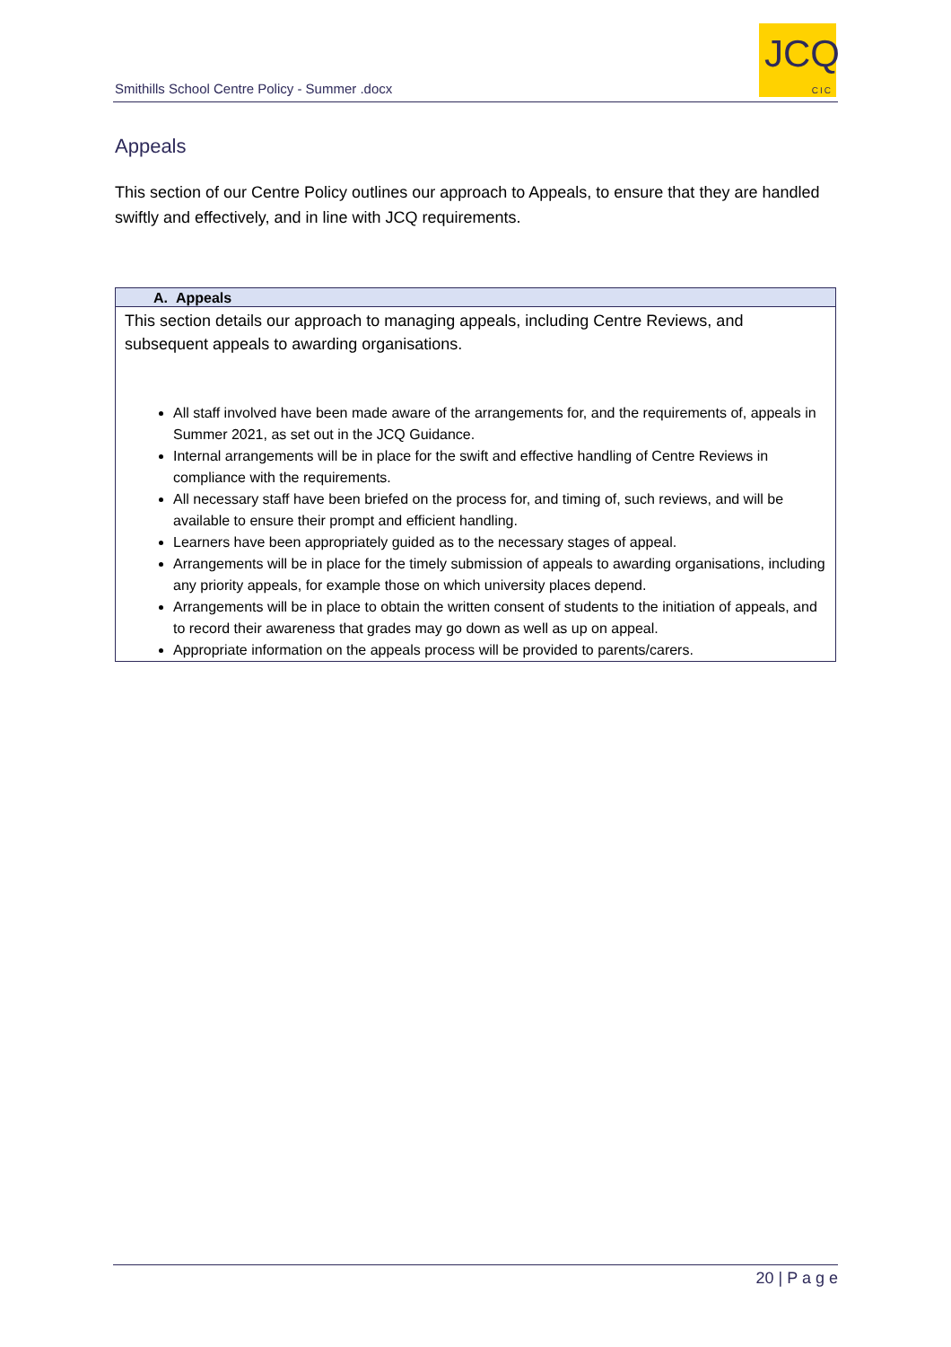Smithills School Centre Policy - Summer .docx
JCQ
CIC
Appeals
This section of our Centre Policy outlines our approach to Appeals, to ensure that they are handled swiftly and effectively, and in line with JCQ requirements.
| A. Appeals |
| --- |
| This section details our approach to managing appeals, including Centre Reviews, and subsequent appeals to awarding organisations. All staff involved have been made aware of the arrangements for, and the requirements of, appeals in Summer 2021, as set out in the JCQ Guidance. Internal arrangements will be in place for the swift and effective handling of Centre Reviews in compliance with the requirements. All necessary staff have been briefed on the process for, and timing of, such reviews, and will be available to ensure their prompt and efficient handling. Learners have been appropriately guided as to the necessary stages of appeal. Arrangements will be in place for the timely submission of appeals to awarding organisations, including any priority appeals, for example those on which university places depend. Arrangements will be in place to obtain the written consent of students to the initiation of appeals, and to record their awareness that grades may go down as well as up on appeal. Appropriate information on the appeals process will be provided to parents/carers. |
20 | P a g e